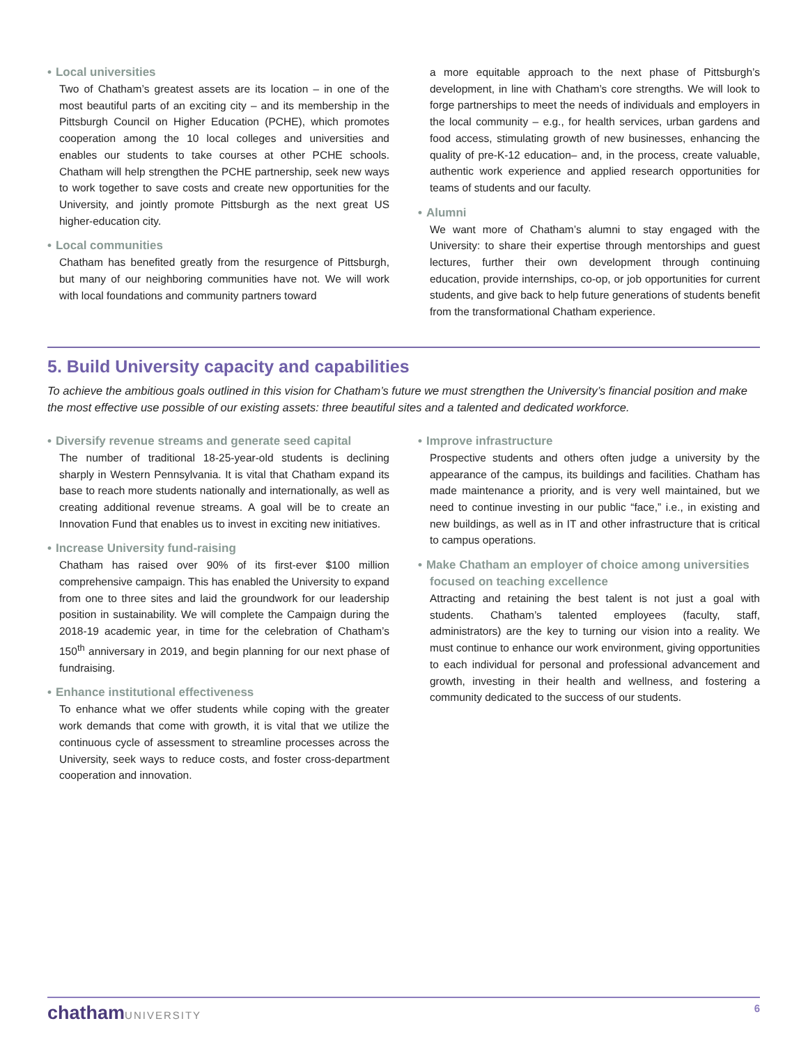• Local universities
Two of Chatham’s greatest assets are its location – in one of the most beautiful parts of an exciting city – and its membership in the Pittsburgh Council on Higher Education (PCHE), which promotes cooperation among the 10 local colleges and universities and enables our students to take courses at other PCHE schools. Chatham will help strengthen the PCHE partnership, seek new ways to work together to save costs and create new opportunities for the University, and jointly promote Pittsburgh as the next great US higher-education city.
• Local communities
Chatham has benefited greatly from the resurgence of Pittsburgh, but many of our neighboring communities have not. We will work with local foundations and community partners toward
a more equitable approach to the next phase of Pittsburgh’s development, in line with Chatham’s core strengths. We will look to forge partnerships to meet the needs of individuals and employers in the local community – e.g., for health services, urban gardens and food access, stimulating growth of new businesses, enhancing the quality of pre-K-12 education– and, in the process, create valuable, authentic work experience and applied research opportunities for teams of students and our faculty.
• Alumni
We want more of Chatham’s alumni to stay engaged with the University: to share their expertise through mentorships and guest lectures, further their own development through continuing education, provide internships, co-op, or job opportunities for current students, and give back to help future generations of students benefit from the transformational Chatham experience.
5. Build University capacity and capabilities
To achieve the ambitious goals outlined in this vision for Chatham’s future we must strengthen the University’s financial position and make the most effective use possible of our existing assets: three beautiful sites and a talented and dedicated workforce.
• Diversify revenue streams and generate seed capital
The number of traditional 18-25-year-old students is declining sharply in Western Pennsylvania. It is vital that Chatham expand its base to reach more students nationally and internationally, as well as creating additional revenue streams. A goal will be to create an Innovation Fund that enables us to invest in exciting new initiatives.
• Increase University fund-raising
Chatham has raised over 90% of its first-ever $100 million comprehensive campaign. This has enabled the University to expand from one to three sites and laid the groundwork for our leadership position in sustainability. We will complete the Campaign during the 2018-19 academic year, in time for the celebration of Chatham’s 150<sup>th</sup> anniversary in 2019, and begin planning for our next phase of fundraising.
• Enhance institutional effectiveness
To enhance what we offer students while coping with the greater work demands that come with growth, it is vital that we utilize the continuous cycle of assessment to streamline processes across the University, seek ways to reduce costs, and foster cross-department cooperation and innovation.
• Improve infrastructure
Prospective students and others often judge a university by the appearance of the campus, its buildings and facilities. Chatham has made maintenance a priority, and is very well maintained, but we need to continue investing in our public “face,” i.e., in existing and new buildings, as well as in IT and other infrastructure that is critical to campus operations.
• Make Chatham an employer of choice among universities focused on teaching excellence
Attracting and retaining the best talent is not just a goal with students. Chatham’s talented employees (faculty, staff, administrators) are the key to turning our vision into a reality. We must continue to enhance our work environment, giving opportunities to each individual for personal and professional advancement and growth, investing in their health and wellness, and fostering a community dedicated to the success of our students.
chathamUNIVERSITY 6